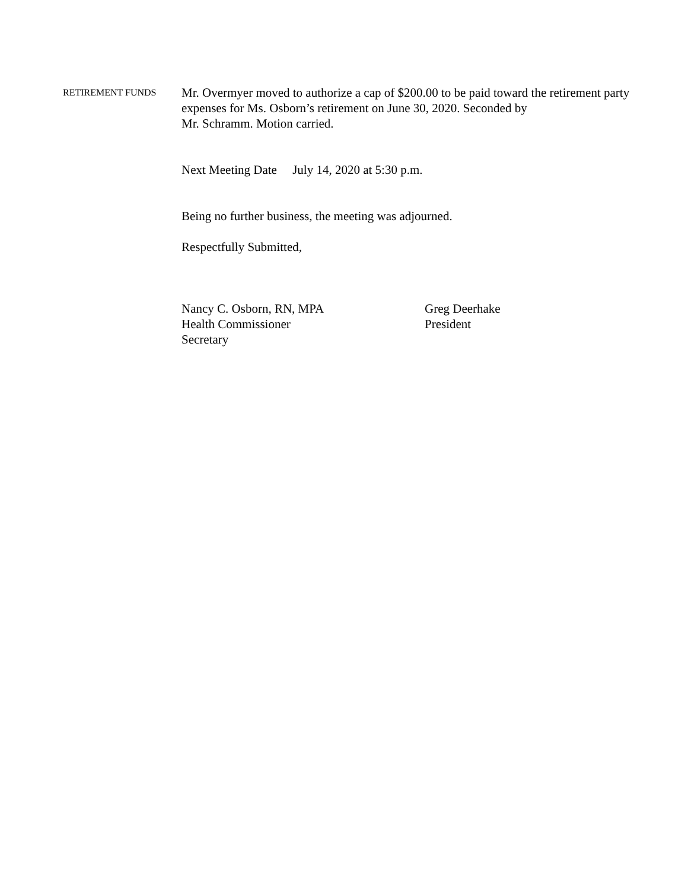RETIREMENT FUNDS
Mr. Overmyer moved to authorize a cap of $200.00 to be paid toward the retirement party expenses for Ms. Osborn’s retirement on June 30, 2020. Seconded by
Mr. Schramm. Motion carried.
Next Meeting Date July 14, 2020 at 5:30 p.m.
Being no further business, the meeting was adjourned.
Respectfully Submitted,
Nancy C. Osborn, RN, MPA
Health Commissioner
Secretary
Greg Deerhake
President